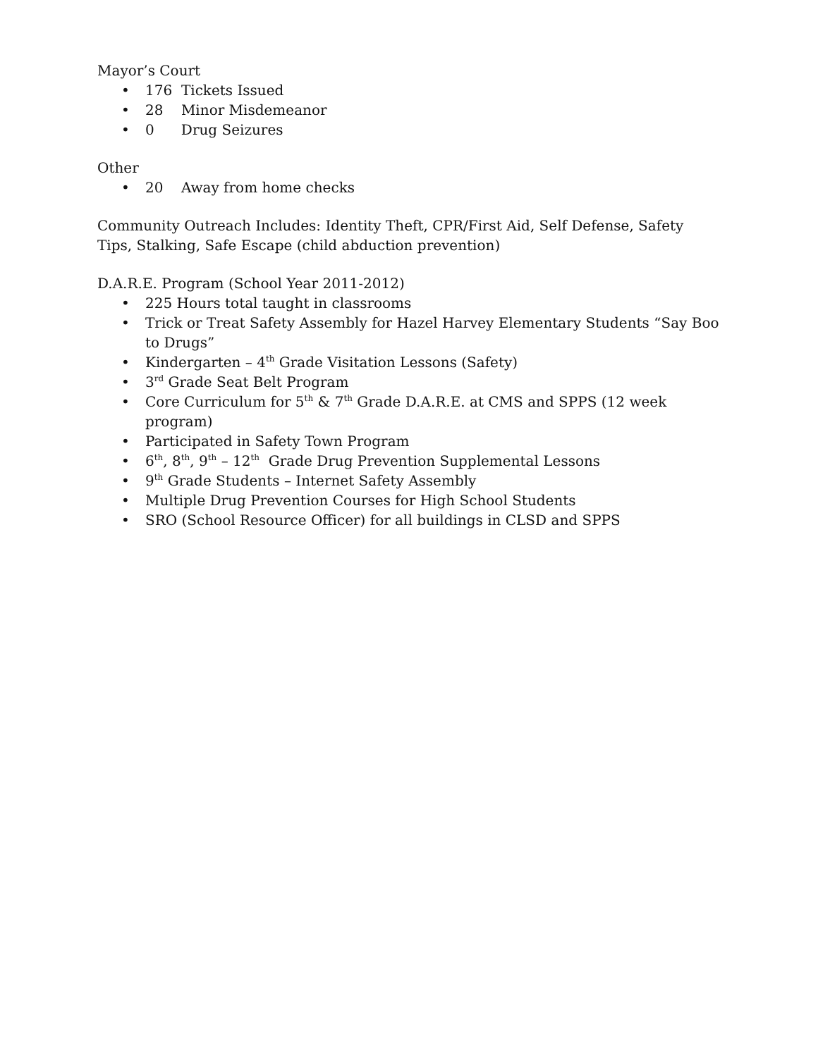Mayor’s Court
• 176 Tickets Issued
• 28 Minor Misdemeanor
• 0 Drug Seizures
Other
• 20 Away from home checks
Community Outreach Includes: Identity Theft, CPR/First Aid, Self Defense, Safety Tips, Stalking, Safe Escape (child abduction prevention)
D.A.R.E. Program (School Year 2011-2012)
• 225 Hours total taught in classrooms
• Trick or Treat Safety Assembly for Hazel Harvey Elementary Students “Say Boo to Drugs”
• Kindergarten – 4<sup>th</sup> Grade Visitation Lessons (Safety)
• 3<sup>rd</sup> Grade Seat Belt Program
• Core Curriculum for 5<sup>th</sup> & 7<sup>th</sup> Grade D.A.R.E. at CMS and SPPS (12 week program)
• Participated in Safety Town Program
• 6<sup>th</sup>, 8<sup>th</sup>, 9<sup>th</sup> – 12<sup>th</sup> Grade Drug Prevention Supplemental Lessons
• 9<sup>th</sup> Grade Students – Internet Safety Assembly
• Multiple Drug Prevention Courses for High School Students
• SRO (School Resource Officer) for all buildings in CLSD and SPPS